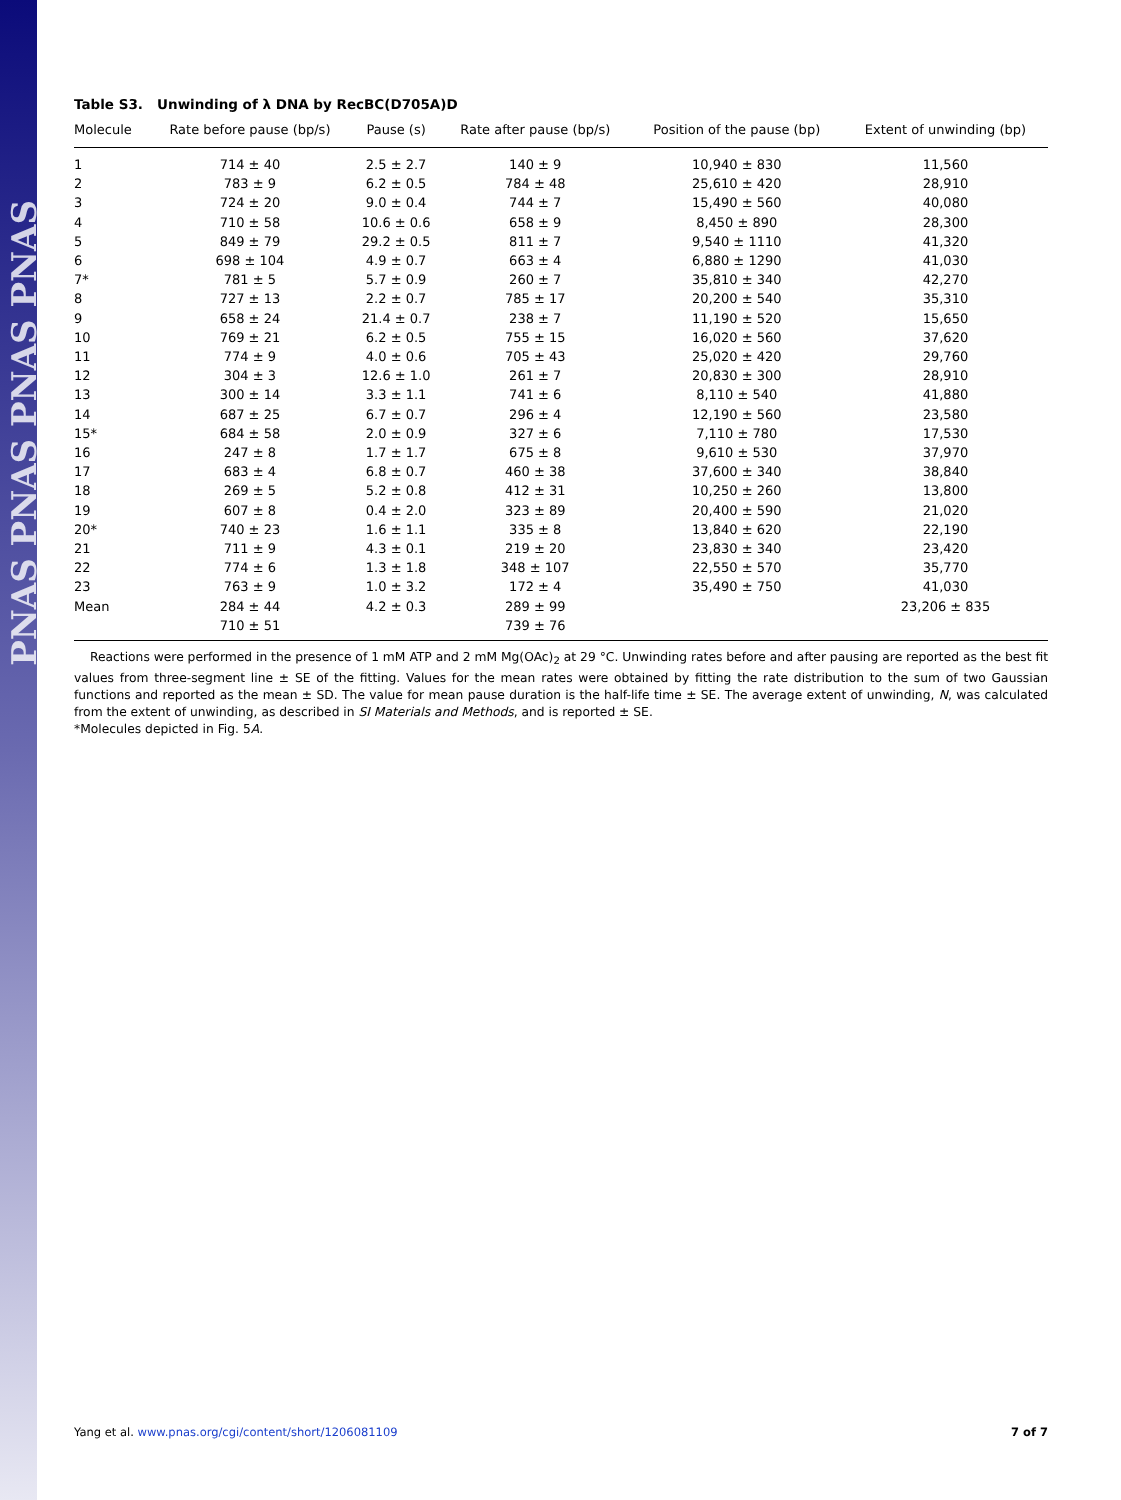PNAS PNAS PNAS PNAS
Table S3. Unwinding of λ DNA by RecBC(D705A)D
| Molecule | Rate before pause (bp/s) | Pause (s) | Rate after pause (bp/s) | Position of the pause (bp) | Extent of unwinding (bp) |
| --- | --- | --- | --- | --- | --- |
| 1 | 714 ± 40 | 2.5 ± 2.7 | 140 ± 9 | 10,940 ± 830 | 11,560 |
| 2 | 783 ± 9 | 6.2 ± 0.5 | 784 ± 48 | 25,610 ± 420 | 28,910 |
| 3 | 724 ± 20 | 9.0 ± 0.4 | 744 ± 7 | 15,490 ± 560 | 40,080 |
| 4 | 710 ± 58 | 10.6 ± 0.6 | 658 ± 9 | 8,450 ± 890 | 28,300 |
| 5 | 849 ± 79 | 29.2 ± 0.5 | 811 ± 7 | 9,540 ± 1110 | 41,320 |
| 6 | 698 ± 104 | 4.9 ± 0.7 | 663 ± 4 | 6,880 ± 1290 | 41,030 |
| 7* | 781 ± 5 | 5.7 ± 0.9 | 260 ± 7 | 35,810 ± 340 | 42,270 |
| 8 | 727 ± 13 | 2.2 ± 0.7 | 785 ± 17 | 20,200 ± 540 | 35,310 |
| 9 | 658 ± 24 | 21.4 ± 0.7 | 238 ± 7 | 11,190 ± 520 | 15,650 |
| 10 | 769 ± 21 | 6.2 ± 0.5 | 755 ± 15 | 16,020 ± 560 | 37,620 |
| 11 | 774 ± 9 | 4.0 ± 0.6 | 705 ± 43 | 25,020 ± 420 | 29,760 |
| 12 | 304 ± 3 | 12.6 ± 1.0 | 261 ± 7 | 20,830 ± 300 | 28,910 |
| 13 | 300 ± 14 | 3.3 ± 1.1 | 741 ± 6 | 8,110 ± 540 | 41,880 |
| 14 | 687 ± 25 | 6.7 ± 0.7 | 296 ± 4 | 12,190 ± 560 | 23,580 |
| 15* | 684 ± 58 | 2.0 ± 0.9 | 327 ± 6 | 7,110 ± 780 | 17,530 |
| 16 | 247 ± 8 | 1.7 ± 1.7 | 675 ± 8 | 9,610 ± 530 | 37,970 |
| 17 | 683 ± 4 | 6.8 ± 0.7 | 460 ± 38 | 37,600 ± 340 | 38,840 |
| 18 | 269 ± 5 | 5.2 ± 0.8 | 412 ± 31 | 10,250 ± 260 | 13,800 |
| 19 | 607 ± 8 | 0.4 ± 2.0 | 323 ± 89 | 20,400 ± 590 | 21,020 |
| 20* | 740 ± 23 | 1.6 ± 1.1 | 335 ± 8 | 13,840 ± 620 | 22,190 |
| 21 | 711 ± 9 | 4.3 ± 0.1 | 219 ± 20 | 23,830 ± 340 | 23,420 |
| 22 | 774 ± 6 | 1.3 ± 1.8 | 348 ± 107 | 22,550 ± 570 | 35,770 |
| 23 | 763 ± 9 | 1.0 ± 3.2 | 172 ± 4 | 35,490 ± 750 | 41,030 |
| Mean | 284 ± 44 | 4.2 ± 0.3 | 289 ± 99 | | 23,206 ± 835 |
| | 710 ± 51 | | 739 ± 76 | | |
Reactions were performed in the presence of 1 mM ATP and 2 mM Mg(OAc)<sub>2</sub> at 29 °C. Unwinding rates before and after pausing are reported as the best fit values from three-segment line ± SE of the fitting. Values for the mean rates were obtained by fitting the rate distribution to the sum of two Gaussian functions and reported as the mean ± SD. The value for mean pause duration is the half-life time ± SE. The average extent of unwinding, N, was calculated from the extent of unwinding, as described in SI Materials and Methods, and is reported ± SE.
*Molecules depicted in Fig. 5A.
Yang et al. www.pnas.org/cgi/content/short/1206081109 7 of 7